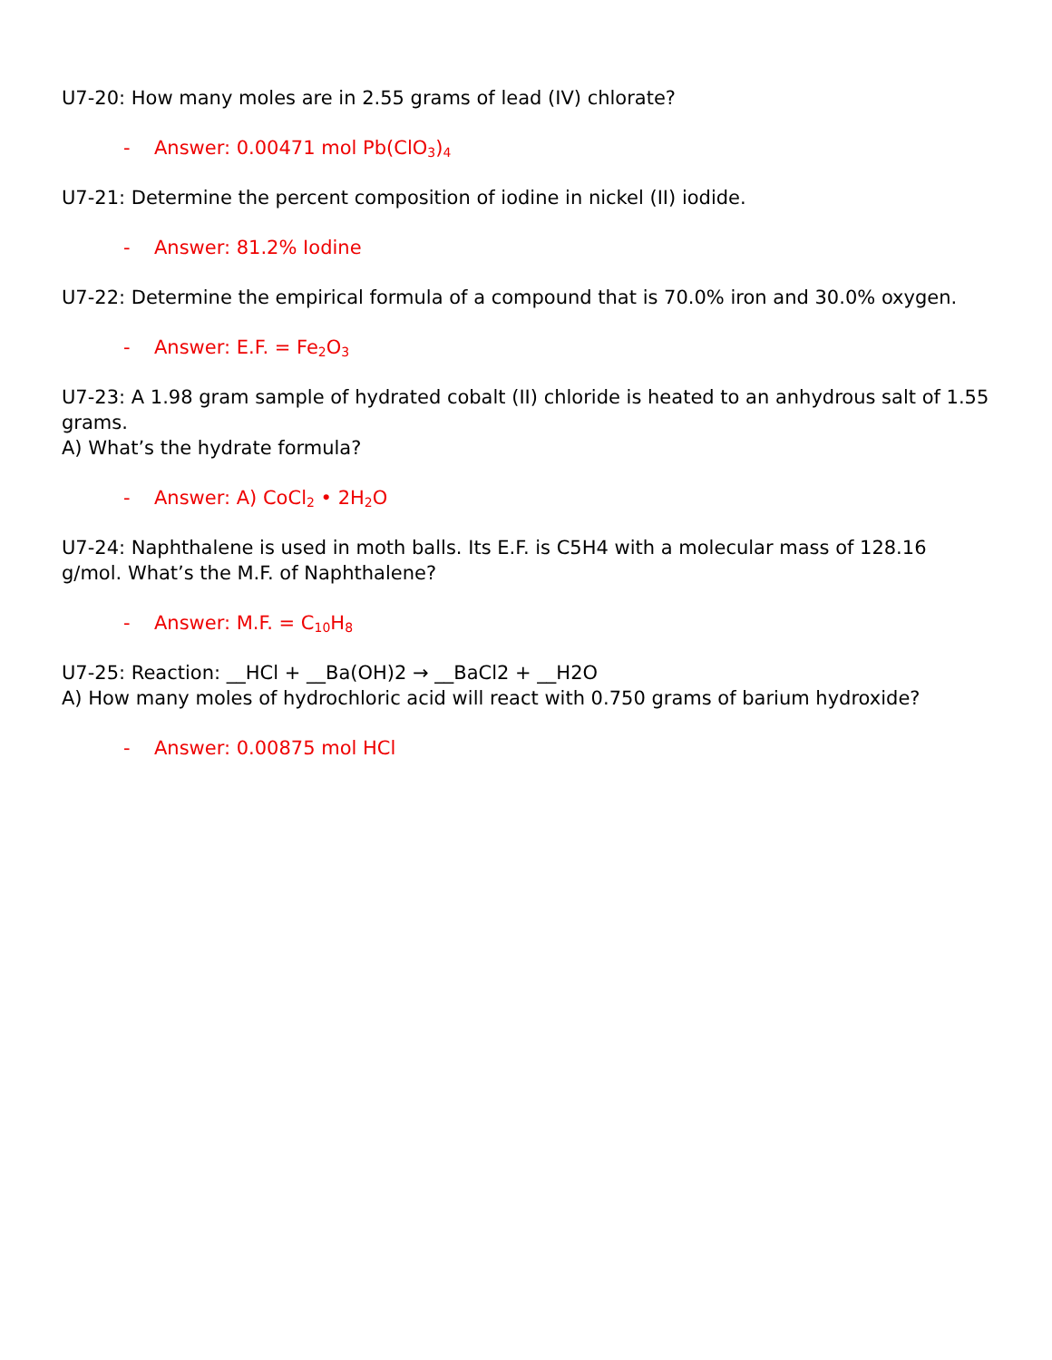U7-20: How many moles are in 2.55 grams of lead (IV) chlorate?
- Answer: 0.00471 mol Pb(ClO<sub>3</sub>)<sub>4</sub>
U7-21: Determine the percent composition of iodine in nickel (II) iodide.
- Answer: 81.2% Iodine
U7-22: Determine the empirical formula of a compound that is 70.0% iron and 30.0% oxygen.
- Answer: E.F. = Fe<sub>2</sub>O<sub>3</sub>
U7-23: A 1.98 gram sample of hydrated cobalt (II) chloride is heated to an anhydrous salt of 1.55 grams.
A) What’s the hydrate formula?
- Answer: A) CoCl<sub>2</sub> • 2H<sub>2</sub>O
U7-24: Naphthalene is used in moth balls. Its E.F. is C5H4 with a molecular mass of 128.16 g/mol. What’s the M.F. of Naphthalene?
- Answer: M.F. = C<sub>10</sub>H<sub>8</sub>
U7-25: Reaction: __HCl + __Ba(OH)2 → __BaCl2 + __H2O
A) How many moles of hydrochloric acid will react with 0.750 grams of barium hydroxide?
- Answer: 0.00875 mol HCl